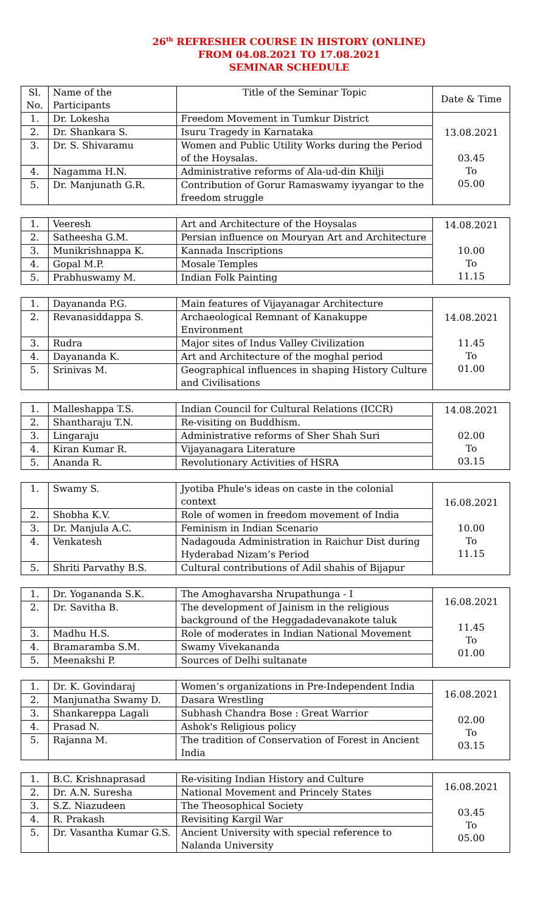26<sup>th</sup> REFRESHER COURSE IN HISTORY (ONLINE)
FROM 04.08.2021 TO 17.08.2021
SEMINAR SCHEDULE
| Sl. No. | Name of the Participants | Title of the Seminar Topic | Date & Time |
| 1. | Dr. Lokesha | Freedom Movement in Tumkur District | 13.08.2021 03.45 To 05.00 |
| 2. | Dr. Shankara S. | Isuru Tragedy in Karnataka | |
| 3. | Dr. S. Shivaramu | Women and Public Utility Works during the Period of the Hoysalas. | |
| 4. | Nagamma H.N. | Administrative reforms of Ala-ud-din Khilji | |
| 5. | Dr. Manjunath G.R. | Contribution of Gorur Ramaswamy iyyangar to the freedom struggle | |
| 1. | Veeresh | Art and Architecture of the Hoysalas | 14.08.2021 10.00 To 11.15 |
| 2. | Satheesha G.M. | Persian influence on Mouryan Art and Architecture | |
| 3. | Munikrishnappa K. | Kannada Inscriptions | |
| 4. | Gopal M.P. | Mosale Temples | |
| 5. | Prabhuswamy M. | Indian Folk Painting | |
| 1. | Dayananda P.G. | Main features of Vijayanagar Architecture | 14.08.2021 11.45 To 01.00 |
| 2. | Revanasiddappa S. | Archaeological Remnant of Kanakuppe Environment | |
| 3. | Rudra | Major sites of Indus Valley Civilization | |
| 4. | Dayananda K. | Art and Architecture of the moghal period | |
| 5. | Srinivas M. | Geographical influences in shaping History Culture and Civilisations | |
| 1. | Malleshappa T.S. | Indian Council for Cultural Relations (ICCR) | 14.08.2021 02.00 To 03.15 |
| 2. | Shantharaju T.N. | Re-visiting on Buddhism. | |
| 3. | Lingaraju | Administrative reforms of Sher Shah Suri | |
| 4. | Kiran Kumar R. | Vijayanagara Literature | |
| 5. | Ananda R. | Revolutionary Activities of HSRA | |
| 1. | Swamy S. | Jyotiba Phule's ideas on caste in the colonial context | 16.08.2021 10.00 To 11.15 |
| 2. | Shobha K.V. | Role of women in freedom movement of India | |
| 3. | Dr. Manjula A.C. | Feminism in Indian Scenario | |
| 4. | Venkatesh | Nadagouda Administration in Raichur Dist during Hyderabad Nizam’s Period | |
| 5. | Shriti Parvathy B.S. | Cultural contributions of Adil shahis of Bijapur | |
| 1. | Dr. Yogananda S.K. | The Amoghavarsha Nrupathunga - I | 16.08.2021 11.45 To 01.00 |
| 2. | Dr. Savitha B. | The development of Jainism in the religious background of the Heggadadevanakote taluk | |
| 3. | Madhu H.S. | Role of moderates in Indian National Movement | |
| 4. | Bramaramba S.M. | Swamy Vivekananda | |
| 5. | Meenakshi P. | Sources of Delhi sultanate | |
| 1. | Dr. K. Govindaraj | Women’s organizations in Pre-Independent India | 16.08.2021 02.00 To 03.15 |
| 2. | Manjunatha Swamy D. | Dasara Wrestling | |
| 3. | Shankareppa Lagali | Subhash Chandra Bose : Great Warrior | |
| 4. | Prasad N. | Ashok's Religious policy | |
| 5. | Rajanna M. | The tradition of Conservation of Forest in Ancient India | |
| 1. | B.C. Krishnaprasad | Re-visiting Indian History and Culture | 16.08.2021 03.45 To 05.00 |
| 2. | Dr. A.N. Suresha | National Movement and Princely States | |
| 3. | S.Z. Niazudeen | The Theosophical Society | |
| 4. | R. Prakash | Revisiting Kargil War | |
| 5. | Dr. Vasantha Kumar G.S. | Ancient University with special reference to Nalanda University | |